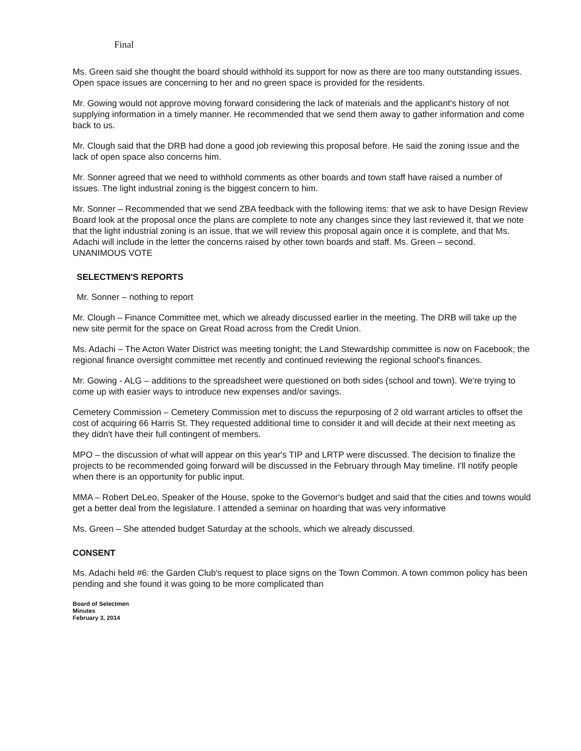Final
Ms. Green said she thought the board should withhold its support for now as there are too many outstanding issues. Open space issues are concerning to her and no green space is provided for the residents.
Mr. Gowing would not approve moving forward considering the lack of materials and the applicant's history of not supplying information in a timely manner. He recommended that we send them away to gather information and come back to us.
Mr. Clough said that the DRB had done a good job reviewing this proposal before. He said the zoning issue and the lack of open space also concerns him.
Mr. Sonner agreed that we need to withhold comments as other boards and town staff have raised a number of issues. The light industrial zoning is the biggest concern to him.
Mr. Sonner – Recommended that we send ZBA feedback with the following items: that we ask to have Design Review Board look at the proposal once the plans are complete to note any changes since they last reviewed it, that we note that the light industrial zoning is an issue, that we will review this proposal again once it is complete, and that Ms. Adachi will include in the letter the concerns raised by other town boards and staff. Ms. Green – second. UNANIMOUS VOTE
SELECTMEN'S REPORTS
Mr. Sonner – nothing to report
Mr. Clough – Finance Committee met, which we already discussed earlier in the meeting. The DRB will take up the new site permit for the space on Great Road across from the Credit Union.
Ms. Adachi – The Acton Water District was meeting tonight; the Land Stewardship committee is now on Facebook; the regional finance oversight committee met recently and continued reviewing the regional school's finances.
Mr. Gowing - ALG – additions to the spreadsheet were questioned on both sides (school and town). We're trying to come up with easier ways to introduce new expenses and/or savings.
Cemetery Commission – Cemetery Commission met to discuss the repurposing of 2 old warrant articles to offset the cost of acquiring 66 Harris St. They requested additional time to consider it and will decide at their next meeting as they didn't have their full contingent of members.
MPO – the discussion of what will appear on this year's TIP and LRTP were discussed. The decision to finalize the projects to be recommended going forward will be discussed in the February through May timeline. I'll notify people when there is an opportunity for public input.
MMA – Robert DeLeo, Speaker of the House, spoke to the Governor's budget and said that the cities and towns would get a better deal from the legislature. I attended a seminar on hoarding that was very informative
Ms. Green – She attended budget Saturday at the schools, which we already discussed.
CONSENT
Ms. Adachi held #6: the Garden Club's request to place signs on the Town Common. A town common policy has been pending and she found it was going to be more complicated than
Board of Selectmen
Minutes
February 3, 2014